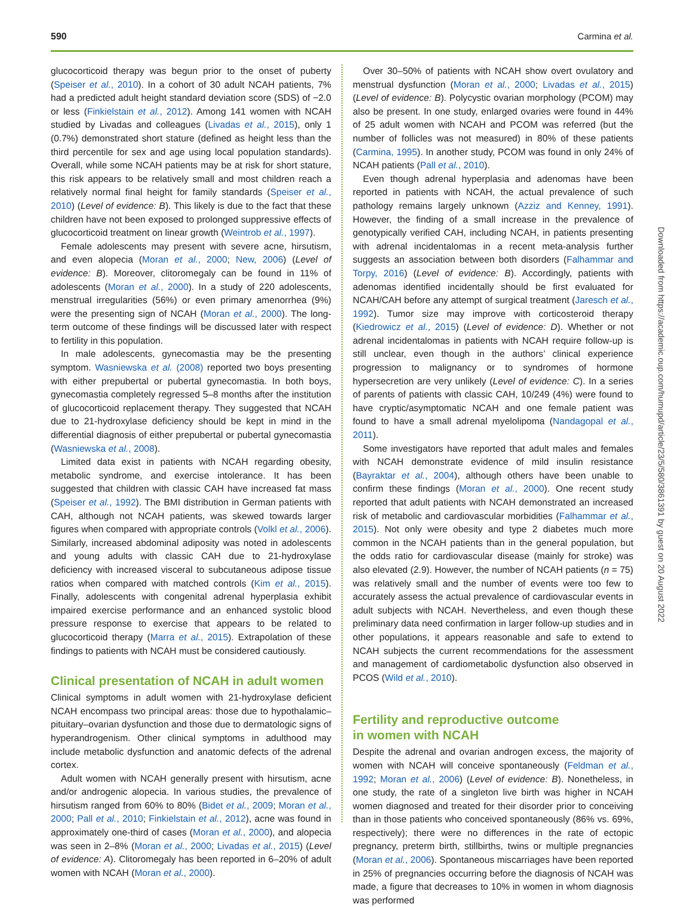590 Carmina et al.
glucocorticoid therapy was begun prior to the onset of puberty (Speiser et al., 2010). In a cohort of 30 adult NCAH patients, 7% had a predicted adult height standard deviation score (SDS) of −2.0 or less (Finkielstain et al., 2012). Among 141 women with NCAH studied by Livadas and colleagues (Livadas et al., 2015), only 1 (0.7%) demonstrated short stature (defined as height less than the third percentile for sex and age using local population standards). Overall, while some NCAH patients may be at risk for short stature, this risk appears to be relatively small and most children reach a relatively normal final height for family standards (Speiser et al., 2010) (Level of evidence: B). This likely is due to the fact that these children have not been exposed to prolonged suppressive effects of glucocorticoid treatment on linear growth (Weintrob et al., 1997).
Female adolescents may present with severe acne, hirsutism, and even alopecia (Moran et al., 2000; New, 2006) (Level of evidence: B). Moreover, clitoromegaly can be found in 11% of adolescents (Moran et al., 2000). In a study of 220 adolescents, menstrual irregularities (56%) or even primary amenorrhea (9%) were the presenting sign of NCAH (Moran et al., 2000). The long-term outcome of these findings will be discussed later with respect to fertility in this population.
In male adolescents, gynecomastia may be the presenting symptom. Wasniewska et al. (2008) reported two boys presenting with either prepubertal or pubertal gynecomastia. In both boys, gynecomastia completely regressed 5–8 months after the institution of glucocorticoid replacement therapy. They suggested that NCAH due to 21-hydroxylase deficiency should be kept in mind in the differential diagnosis of either prepubertal or pubertal gynecomastia (Wasniewska et al., 2008).
Limited data exist in patients with NCAH regarding obesity, metabolic syndrome, and exercise intolerance. It has been suggested that children with classic CAH have increased fat mass (Speiser et al., 1992). The BMI distribution in German patients with CAH, although not NCAH patients, was skewed towards larger figures when compared with appropriate controls (Volkl et al., 2006). Similarly, increased abdominal adiposity was noted in adolescents and young adults with classic CAH due to 21-hydroxylase deficiency with increased visceral to subcutaneous adipose tissue ratios when compared with matched controls (Kim et al., 2015). Finally, adolescents with congenital adrenal hyperplasia exhibit impaired exercise performance and an enhanced systolic blood pressure response to exercise that appears to be related to glucocorticoid therapy (Marra et al., 2015). Extrapolation of these findings to patients with NCAH must be considered cautiously.
Clinical presentation of NCAH in adult women
Clinical symptoms in adult women with 21-hydroxylase deficient NCAH encompass two principal areas: those due to hypothalamic–pituitary–ovarian dysfunction and those due to dermatologic signs of hyperandrogenism. Other clinical symptoms in adulthood may include metabolic dysfunction and anatomic defects of the adrenal cortex.
Adult women with NCAH generally present with hirsutism, acne and/or androgenic alopecia. In various studies, the prevalence of hirsutism ranged from 60% to 80% (Bidet et al., 2009; Moran et al., 2000; Pall et al., 2010; Finkielstain et al., 2012), acne was found in approximately one-third of cases (Moran et al., 2000), and alopecia was seen in 2–8% (Moran et al., 2000; Livadas et al., 2015) (Level of evidence: A). Clitoromegaly has been reported in 6–20% of adult women with NCAH (Moran et al., 2000).
Over 30–50% of patients with NCAH show overt ovulatory and menstrual dysfunction (Moran et al., 2000; Livadas et al., 2015) (Level of evidence: B). Polycystic ovarian morphology (PCOM) may also be present. In one study, enlarged ovaries were found in 44% of 25 adult women with NCAH and PCOM was referred (but the number of follicles was not measured) in 80% of these patients (Carmina, 1995). In another study, PCOM was found in only 24% of NCAH patients (Pall et al., 2010).
Even though adrenal hyperplasia and adenomas have been reported in patients with NCAH, the actual prevalence of such pathology remains largely unknown (Azziz and Kenney, 1991). However, the finding of a small increase in the prevalence of genotypically verified CAH, including NCAH, in patients presenting with adrenal incidentalomas in a recent meta-analysis further suggests an association between both disorders (Falhammar and Torpy, 2016) (Level of evidence: B). Accordingly, patients with adenomas identified incidentally should be first evaluated for NCAH/CAH before any attempt of surgical treatment (Jaresch et al., 1992). Tumor size may improve with corticosteroid therapy (Kiedrowicz et al., 2015) (Level of evidence: D). Whether or not adrenal incidentalomas in patients with NCAH require follow-up is still unclear, even though in the authors’ clinical experience progression to malignancy or to syndromes of hormone hypersecretion are very unlikely (Level of evidence: C). In a series of parents of patients with classic CAH, 10/249 (4%) were found to have cryptic/asymptomatic NCAH and one female patient was found to have a small adrenal myelolipoma (Nandagopal et al., 2011).
Some investigators have reported that adult males and females with NCAH demonstrate evidence of mild insulin resistance (Bayraktar et al., 2004), although others have been unable to confirm these findings (Moran et al., 2000). One recent study reported that adult patients with NCAH demonstrated an increased risk of metabolic and cardiovascular morbidities (Falhammar et al., 2015). Not only were obesity and type 2 diabetes much more common in the NCAH patients than in the general population, but the odds ratio for cardiovascular disease (mainly for stroke) was also elevated (2.9). However, the number of NCAH patients (n = 75) was relatively small and the number of events were too few to accurately assess the actual prevalence of cardiovascular events in adult subjects with NCAH. Nevertheless, and even though these preliminary data need confirmation in larger follow-up studies and in other populations, it appears reasonable and safe to extend to NCAH subjects the current recommendations for the assessment and management of cardiometabolic dysfunction also observed in PCOS (Wild et al., 2010).
Fertility and reproductive outcome
in women with NCAH
Despite the adrenal and ovarian androgen excess, the majority of women with NCAH will conceive spontaneously (Feldman et al., 1992; Moran et al., 2006) (Level of evidence: B). Nonetheless, in one study, the rate of a singleton live birth was higher in NCAH women diagnosed and treated for their disorder prior to conceiving than in those patients who conceived spontaneously (86% vs. 69%, respectively); there were no differences in the rate of ectopic pregnancy, preterm birth, stillbirths, twins or multiple pregnancies (Moran et al., 2006). Spontaneous miscarriages have been reported in 25% of pregnancies occurring before the diagnosis of NCAH was made, a figure that decreases to 10% in women in whom diagnosis was performed
Downloaded from https://academic.oup.com/humupd/article/23/5/580/3861391 by guest on 20 August 2022